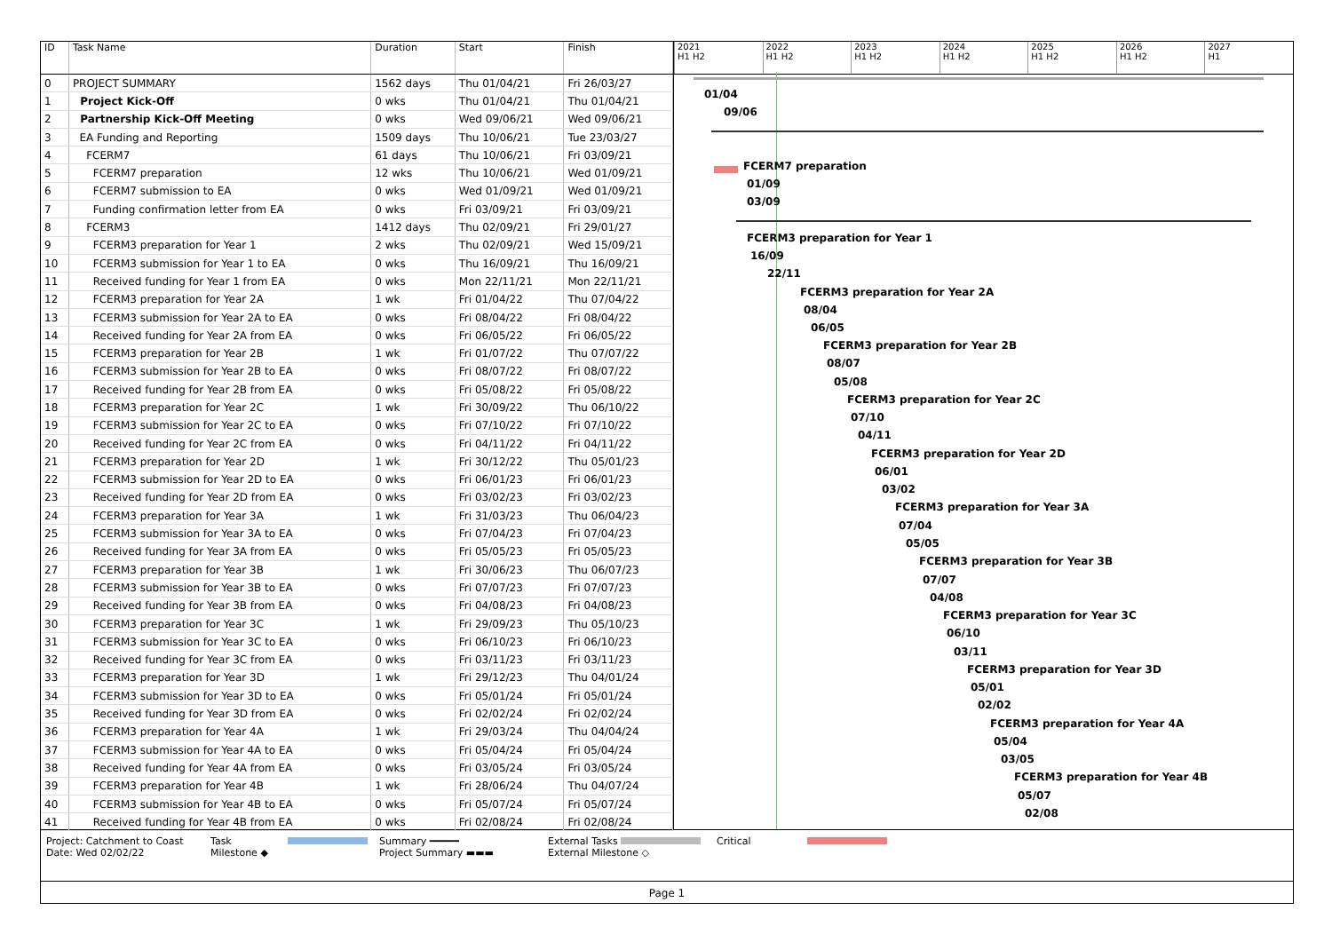| ID | Task Name | Duration | Start | Finish |
| --- | --- | --- | --- | --- |
| 0 | PROJECT SUMMARY | 1562 days | Thu 01/04/21 | Fri 26/03/27 |
| 1 | Project Kick-Off | 0 wks | Thu 01/04/21 | Thu 01/04/21 |
| 2 | Partnership Kick-Off Meeting | 0 wks | Wed 09/06/21 | Wed 09/06/21 |
| 3 | EA Funding and Reporting | 1509 days | Thu 10/06/21 | Tue 23/03/27 |
| 4 | FCERM7 | 61 days | Thu 10/06/21 | Fri 03/09/21 |
| 5 | FCERM7 preparation | 12 wks | Thu 10/06/21 | Wed 01/09/21 |
| 6 | FCERM7 submission to EA | 0 wks | Wed 01/09/21 | Wed 01/09/21 |
| 7 | Funding confirmation letter from EA | 0 wks | Fri 03/09/21 | Fri 03/09/21 |
| 8 | FCERM3 | 1412 days | Thu 02/09/21 | Fri 29/01/27 |
| 9 | FCERM3 preparation for Year 1 | 2 wks | Thu 02/09/21 | Wed 15/09/21 |
| 10 | FCERM3 submission for Year 1 to EA | 0 wks | Thu 16/09/21 | Thu 16/09/21 |
| 11 | Received funding for Year 1 from EA | 0 wks | Mon 22/11/21 | Mon 22/11/21 |
| 12 | FCERM3 preparation for Year 2A | 1 wk | Fri 01/04/22 | Thu 07/04/22 |
| 13 | FCERM3 submission for Year 2A to EA | 0 wks | Fri 08/04/22 | Fri 08/04/22 |
| 14 | Received funding for Year 2A from EA | 0 wks | Fri 06/05/22 | Fri 06/05/22 |
| 15 | FCERM3 preparation for Year 2B | 1 wk | Fri 01/07/22 | Thu 07/07/22 |
| 16 | FCERM3 submission for Year 2B to EA | 0 wks | Fri 08/07/22 | Fri 08/07/22 |
| 17 | Received funding for Year 2B from EA | 0 wks | Fri 05/08/22 | Fri 05/08/22 |
| 18 | FCERM3 preparation for Year 2C | 1 wk | Fri 30/09/22 | Thu 06/10/22 |
| 19 | FCERM3 submission for Year 2C to EA | 0 wks | Fri 07/10/22 | Fri 07/10/22 |
| 20 | Received funding for Year 2C from EA | 0 wks | Fri 04/11/22 | Fri 04/11/22 |
| 21 | FCERM3 preparation for Year 2D | 1 wk | Fri 30/12/22 | Thu 05/01/23 |
| 22 | FCERM3 submission for Year 2D to EA | 0 wks | Fri 06/01/23 | Fri 06/01/23 |
| 23 | Received funding for Year 2D from EA | 0 wks | Fri 03/02/23 | Fri 03/02/23 |
| 24 | FCERM3 preparation for Year 3A | 1 wk | Fri 31/03/23 | Thu 06/04/23 |
| 25 | FCERM3 submission for Year 3A to EA | 0 wks | Fri 07/04/23 | Fri 07/04/23 |
| 26 | Received funding for Year 3A from EA | 0 wks | Fri 05/05/23 | Fri 05/05/23 |
| 27 | FCERM3 preparation for Year 3B | 1 wk | Fri 30/06/23 | Thu 06/07/23 |
| 28 | FCERM3 submission for Year 3B to EA | 0 wks | Fri 07/07/23 | Fri 07/07/23 |
| 29 | Received funding for Year 3B from EA | 0 wks | Fri 04/08/23 | Fri 04/08/23 |
| 30 | FCERM3 preparation for Year 3C | 1 wk | Fri 29/09/23 | Thu 05/10/23 |
| 31 | FCERM3 submission for Year 3C to EA | 0 wks | Fri 06/10/23 | Fri 06/10/23 |
| 32 | Received funding for Year 3C from EA | 0 wks | Fri 03/11/23 | Fri 03/11/23 |
| 33 | FCERM3 preparation for Year 3D | 1 wk | Fri 29/12/23 | Thu 04/01/24 |
| 34 | FCERM3 submission for Year 3D to EA | 0 wks | Fri 05/01/24 | Fri 05/01/24 |
| 35 | Received funding for Year 3D from EA | 0 wks | Fri 02/02/24 | Fri 02/02/24 |
| 36 | FCERM3 preparation for Year 4A | 1 wk | Fri 29/03/24 | Thu 04/04/24 |
| 37 | FCERM3 submission for Year 4A to EA | 0 wks | Fri 05/04/24 | Fri 05/04/24 |
| 38 | Received funding for Year 4A from EA | 0 wks | Fri 03/05/24 | Fri 03/05/24 |
| 39 | FCERM3 preparation for Year 4B | 1 wk | Fri 28/06/24 | Thu 04/07/24 |
| 40 | FCERM3 submission for Year 4B to EA | 0 wks | Fri 05/07/24 | Fri 05/07/24 |
| 41 | Received funding for Year 4B from EA | 0 wks | Fri 02/08/24 | Fri 02/08/24 |
2021
H1 H2
2022
H1 H2
2023
H1 H2
2024
H1 H2
2025
H1 H2
2026
H1 H2
2027
H1
01/04
09/06
FCERM7 preparation
01/09
03/09
FCERM3 preparation for Year 1
16/09
22/11
FCERM3 preparation for Year 2A
08/04
06/05
FCERM3 preparation for Year 2B
08/07
05/08
FCERM3 preparation for Year 2C
07/10
04/11
FCERM3 preparation for Year 2D
06/01
03/02
FCERM3 preparation for Year 3A
07/04
05/05
FCERM3 preparation for Year 3B
07/07
04/08
FCERM3 preparation for Year 3C
06/10
03/11
FCERM3 preparation for Year 3D
05/01
02/02
FCERM3 preparation for Year 4A
05/04
03/05
FCERM3 preparation for Year 4B
05/07
02/08
Project: Catchment to Coast
Date: Wed 02/02/22
Task
Milestone ◆
Summary ━━━━━
Project Summary ▬▬▬
External Tasks
External Milestone ◇
Critical
Page 1